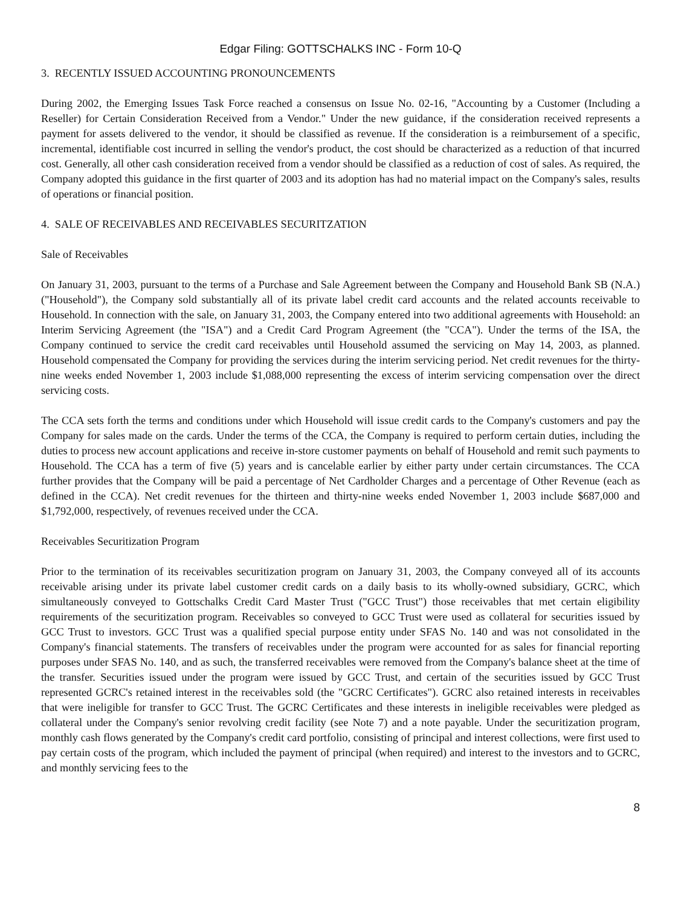Edgar Filing: GOTTSCHALKS INC - Form 10-Q
3. RECENTLY ISSUED ACCOUNTING PRONOUNCEMENTS
During 2002, the Emerging Issues Task Force reached a consensus on Issue No. 02-16, "Accounting by a Customer (Including a Reseller) for Certain Consideration Received from a Vendor." Under the new guidance, if the consideration received represents a payment for assets delivered to the vendor, it should be classified as revenue. If the consideration is a reimbursement of a specific, incremental, identifiable cost incurred in selling the vendor's product, the cost should be characterized as a reduction of that incurred cost. Generally, all other cash consideration received from a vendor should be classified as a reduction of cost of sales. As required, the Company adopted this guidance in the first quarter of 2003 and its adoption has had no material impact on the Company's sales, results of operations or financial position.
4. SALE OF RECEIVABLES AND RECEIVABLES SECURITZATION
Sale of Receivables
On January 31, 2003, pursuant to the terms of a Purchase and Sale Agreement between the Company and Household Bank SB (N.A.) ("Household"), the Company sold substantially all of its private label credit card accounts and the related accounts receivable to Household. In connection with the sale, on January 31, 2003, the Company entered into two additional agreements with Household: an Interim Servicing Agreement (the "ISA") and a Credit Card Program Agreement (the "CCA"). Under the terms of the ISA, the Company continued to service the credit card receivables until Household assumed the servicing on May 14, 2003, as planned. Household compensated the Company for providing the services during the interim servicing period. Net credit revenues for the thirty-nine weeks ended November 1, 2003 include $1,088,000 representing the excess of interim servicing compensation over the direct servicing costs.
The CCA sets forth the terms and conditions under which Household will issue credit cards to the Company's customers and pay the Company for sales made on the cards. Under the terms of the CCA, the Company is required to perform certain duties, including the duties to process new account applications and receive in-store customer payments on behalf of Household and remit such payments to Household. The CCA has a term of five (5) years and is cancelable earlier by either party under certain circumstances. The CCA further provides that the Company will be paid a percentage of Net Cardholder Charges and a percentage of Other Revenue (each as defined in the CCA). Net credit revenues for the thirteen and thirty-nine weeks ended November 1, 2003 include $687,000 and $1,792,000, respectively, of revenues received under the CCA.
Receivables Securitization Program
Prior to the termination of its receivables securitization program on January 31, 2003, the Company conveyed all of its accounts receivable arising under its private label customer credit cards on a daily basis to its wholly-owned subsidiary, GCRC, which simultaneously conveyed to Gottschalks Credit Card Master Trust ("GCC Trust") those receivables that met certain eligibility requirements of the securitization program. Receivables so conveyed to GCC Trust were used as collateral for securities issued by GCC Trust to investors. GCC Trust was a qualified special purpose entity under SFAS No. 140 and was not consolidated in the Company's financial statements. The transfers of receivables under the program were accounted for as sales for financial reporting purposes under SFAS No. 140, and as such, the transferred receivables were removed from the Company's balance sheet at the time of the transfer. Securities issued under the program were issued by GCC Trust, and certain of the securities issued by GCC Trust represented GCRC's retained interest in the receivables sold (the "GCRC Certificates"). GCRC also retained interests in receivables that were ineligible for transfer to GCC Trust. The GCRC Certificates and these interests in ineligible receivables were pledged as collateral under the Company's senior revolving credit facility (see Note 7) and a note payable. Under the securitization program, monthly cash flows generated by the Company's credit card portfolio, consisting of principal and interest collections, were first used to pay certain costs of the program, which included the payment of principal (when required) and interest to the investors and to GCRC, and monthly servicing fees to the
8